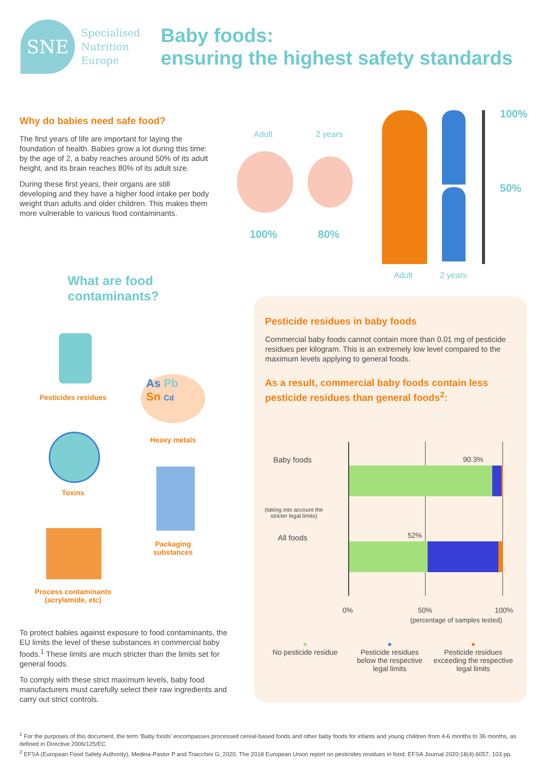SNE
Specialised
Nutrition
Europe
Baby foods:
ensuring the highest safety standards
Why do babies need safe food?
The first years of life are important for laying the foundation of health. Babies grow a lot during this time: by the age of 2, a baby reaches around 50% of its adult height, and its brain reaches 80% of its adult size.
During these first years, their organs are still developing and they have a higher food intake per body weight than adults and older children. This makes them more vulnerable to various food contaminants.
Adult 2 years
100% 80%
100%
50%
Adult 2 years
What are food
contaminants?
Pesticides residues
As Pb
Sn Cd
Heavy metals
Toxins
Packaging
substances
Process contaminants
(acrylamide, etc)
To protect babies against exposure to food contaminants, the EU limits the level of these substances in commercial baby foods.<sup>1</sup> These limits are much stricter than the limits set for general foods.
To comply with these strict maximum levels, baby food manufacturers must carefully select their raw ingredients and carry out strict controls.
Pesticide residues in baby foods
Commercial baby foods cannot contain more than 0.01 mg of pesticide residues per kilogram. This is an extremely low level compared to the maximum levels applying to general foods.
As a result, commercial baby foods contain less pesticide residues than general foods<sup>2</sup>:
Baby foods
(taking into account the stricter legal limits)
90.3%
All foods 52%
0% 50% 100%
(percentage of samples tested)
●
No pesticide residue
●
Pesticide residues below the respective legal limits
●
Pesticide residues exceeding the respective legal limits
<sup>1</sup> For the purposes of this document, the term ‘Baby foods’ encompasses processed cereal-based foods and other baby foods for infants and young children from 4-6 months to 36 months, as defined in Directive 2006/125/EC
<sup>2</sup> EFSA (European Food Safety Authority), Medina-Pastor P and Triacchini G, 2020. The 2018 European Union report on pesticides residues in food. EFSA Journal 2020;18(4):6057, 103 pp.